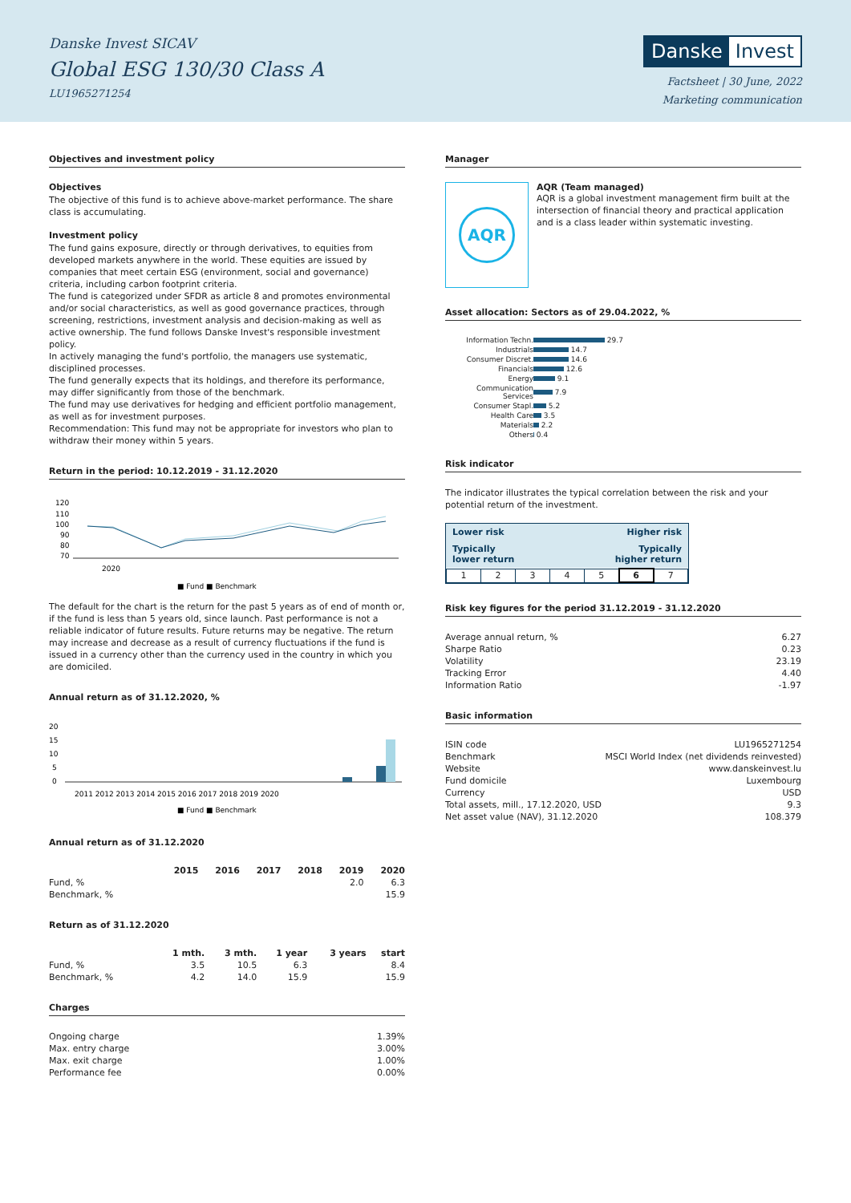Danske Invest SICAV
Global ESG 130/30 Class A
LU1965271254
Danske Invest
Factsheet | 30 June, 2022
Marketing communication
Objectives and investment policy
Objectives
The objective of this fund is to achieve above-market performance. The share class is accumulating.
Investment policy
The fund gains exposure, directly or through derivatives, to equities from developed markets anywhere in the world. These equities are issued by companies that meet certain ESG (environment, social and governance) criteria, including carbon footprint criteria.
The fund is categorized under SFDR as article 8 and promotes environmental and/or social characteristics, as well as good governance practices, through screening, restrictions, investment analysis and decision-making as well as active ownership. The fund follows Danske Invest's responsible investment policy.
In actively managing the fund's portfolio, the managers use systematic, disciplined processes.
The fund generally expects that its holdings, and therefore its performance, may differ significantly from those of the benchmark.
The fund may use derivatives for hedging and efficient portfolio management, as well as for investment purposes.
Recommendation: This fund may not be appropriate for investors who plan to withdraw their money within 5 years.
Return in the period: 10.12.2019 - 31.12.2020
120
110
100
90
80
70
2020
■ Fund ■ Benchmark
The default for the chart is the return for the past 5 years as of end of month or, if the fund is less than 5 years old, since launch. Past performance is not a reliable indicator of future results. Future returns may be negative. The return may increase and decrease as a result of currency fluctuations if the fund is issued in a currency other than the currency used in the country in which you are domiciled.
Annual return as of 31.12.2020, %
20
15
10
5
0
2011 2012 2013 2014 2015 2016 2017 2018 2019 2020
■ Fund ■ Benchmark
Annual return as of 31.12.2020
| | 2015 | 2016 | 2017 | 2018 | 2019 | 2020 |
| --- | --- | --- | --- | --- | --- | --- |
| Fund, % | | | | | 2.0 | 6.3 |
| Benchmark, % | | | | | | 15.9 |
Return as of 31.12.2020
| | 1 mth. | 3 mth. | 1 year | 3 years | start |
| --- | --- | --- | --- | --- | --- |
| Fund, % | 3.5 | 10.5 | 6.3 | | 8.4 |
| Benchmark, % | 4.2 | 14.0 | 15.9 | | 15.9 |
Charges
| Ongoing charge | 1.39% |
| Max. entry charge | 3.00% |
| Max. exit charge | 1.00% |
| Performance fee | 0.00% |
Manager
AQR
AQR (Team managed)
AQR is a global investment management firm built at the intersection of financial theory and practical application and is a class leader within systematic investing.
Asset allocation: Sectors as of 29.04.2022, %
| Information Techn. | 29.7 |
| Industrials | 14.7 |
| Consumer Discret. | 14.6 |
| Financials | 12.6 |
| Energy | 9.1 |
| Communication Services | 7.9 |
| Consumer Stapl. | 5.2 |
| Health Care | 3.5 |
| Materials | 2.2 |
| Others | 0.4 |
Risk indicator
The indicator illustrates the typical correlation between the risk and your potential return of the investment.
Lower risk Higher risk
Typically
lower return Typically
higher return
| 1 | 2 | 3 | 4 | 5 | 6 | 7 |
Risk key figures for the period 31.12.2019 - 31.12.2020
| Average annual return, % | 6.27 |
| Sharpe Ratio | 0.23 |
| Volatility | 23.19 |
| Tracking Error | 4.40 |
| Information Ratio | -1.97 |
Basic information
| ISIN code | LU1965271254 |
| Benchmark | MSCI World Index (net dividends reinvested) |
| Website | www.danskeinvest.lu |
| Fund domicile | Luxembourg |
| Currency | USD |
| Total assets, mill., 17.12.2020, USD | 9.3 |
| Net asset value (NAV), 31.12.2020 | 108.379 |